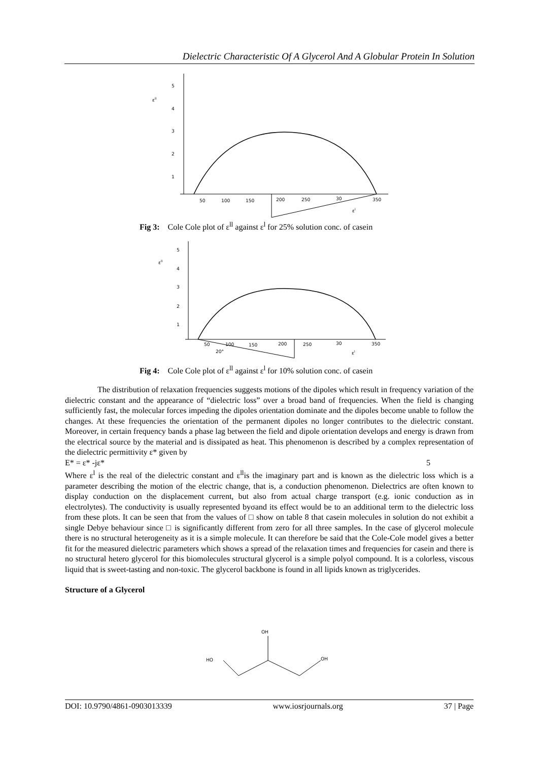Dielectric Characteristic Of A Glycerol And A Globular Protein In Solution
εll
5
4
3
2
1
50
100
150
200
250
30
350
εl
Fig 3: Cole Cole plot of ε<sup>ll</sup> against ε<sup>l</sup> for 25% solution conc. of casein
εll
5
4
3
2
1
50
100
150
200
250
30
350
20°
εl
Fig 4: Cole Cole plot of ε<sup>ll</sup> against ε<sup>l</sup> for 10% solution conc. of casein
The distribution of relaxation frequencies suggests motions of the dipoles which result in frequency variation of the dielectric constant and the appearance of “dielectric loss” over a broad band of frequencies. When the field is changing sufficiently fast, the molecular forces impeding the dipoles orientation dominate and the dipoles become unable to follow the changes. At these frequencies the orientation of the permanent dipoles no longer contributes to the dielectric constant. Moreover, in certain frequency bands a phase lag between the field and dipole orientation develops and energy is drawn from the electrical source by the material and is dissipated as heat. This phenomenon is described by a complex representation of the dielectric permittivity ε* given by
E* = ε* -jε* 5
Where ε<sup>l</sup> is the real of the dielectric constant and ε<sup>ll</sup>is the imaginary part and is known as the dielectric loss which is a parameter describing the motion of the electric change, that is, a conduction phenomenon. Dielectrics are often known to display conduction on the displacement current, but also from actual charge transport (e.g. ionic conduction as in electrolytes). The conductivity is usually represented byσand its effect would be to an additional term to the dielectric loss from these plots. It can be seen that from the values of □ show on table 8 that casein molecules in solution do not exhibit a single Debye behaviour since □ is significantly different from zero for all three samples. In the case of glycerol molecule there is no structural heterogeneity as it is a simple molecule. It can therefore be said that the Cole-Cole model gives a better fit for the measured dielectric parameters which shows a spread of the relaxation times and frequencies for casein and there is no structural hetero glycerol for this biomolecules structural glycerol is a simple polyol compound. It is a colorless, viscous liquid that is sweet-tasting and non-toxic. The glycerol backbone is found in all lipids known as triglycerides.
Structure of a Glycerol
OH
HO
OH
DOI: 10.9790/4861-0903013339 www.iosrjournals.org 37 | Page